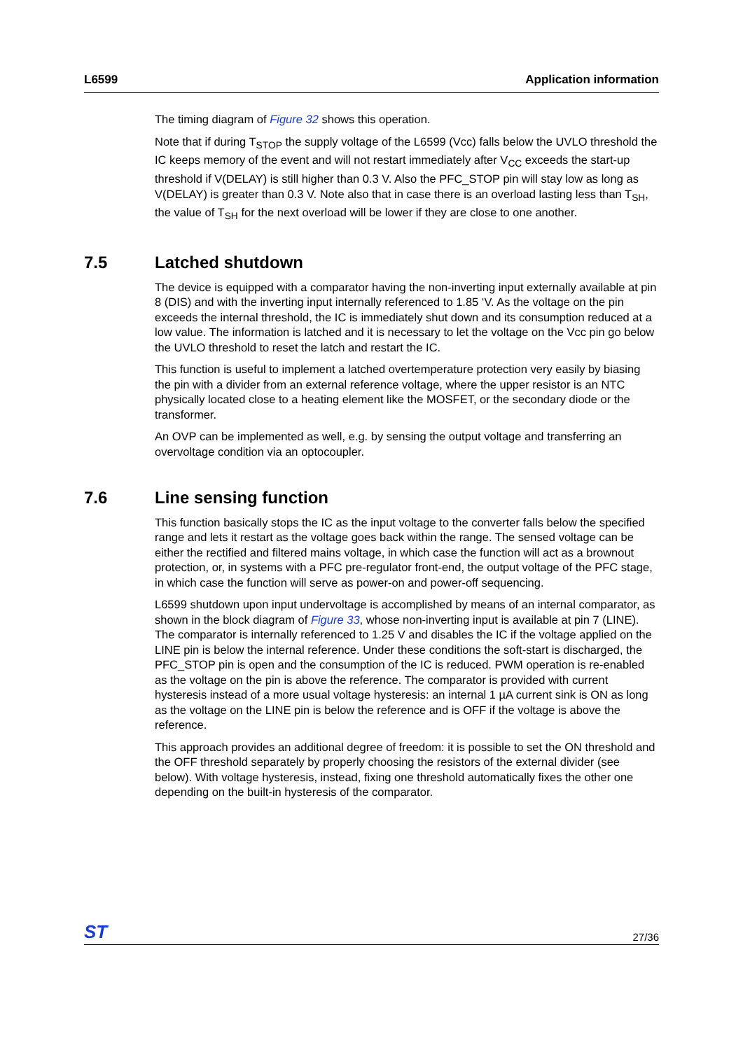L6599 Application information
The timing diagram of Figure 32 shows this operation.
Note that if during T<sub>STOP</sub> the supply voltage of the L6599 (Vcc) falls below the UVLO threshold the IC keeps memory of the event and will not restart immediately after V<sub>CC</sub> exceeds the start-up threshold if V(DELAY) is still higher than 0.3 V. Also the PFC_STOP pin will stay low as long as V(DELAY) is greater than 0.3 V. Note also that in case there is an overload lasting less than T<sub>SH</sub>, the value of T<sub>SH</sub> for the next overload will be lower if they are close to one another.
7.5 Latched shutdown
The device is equipped with a comparator having the non-inverting input externally available at pin 8 (DIS) and with the inverting input internally referenced to 1.85 ‘V. As the voltage on the pin exceeds the internal threshold, the IC is immediately shut down and its consumption reduced at a low value. The information is latched and it is necessary to let the voltage on the Vcc pin go below the UVLO threshold to reset the latch and restart the IC.
This function is useful to implement a latched overtemperature protection very easily by biasing the pin with a divider from an external reference voltage, where the upper resistor is an NTC physically located close to a heating element like the MOSFET, or the secondary diode or the transformer.
An OVP can be implemented as well, e.g. by sensing the output voltage and transferring an overvoltage condition via an optocoupler.
7.6 Line sensing function
This function basically stops the IC as the input voltage to the converter falls below the specified range and lets it restart as the voltage goes back within the range. The sensed voltage can be either the rectified and filtered mains voltage, in which case the function will act as a brownout protection, or, in systems with a PFC pre-regulator front-end, the output voltage of the PFC stage, in which case the function will serve as power-on and power-off sequencing.
L6599 shutdown upon input undervoltage is accomplished by means of an internal comparator, as shown in the block diagram of Figure 33, whose non-inverting input is available at pin 7 (LINE). The comparator is internally referenced to 1.25 V and disables the IC if the voltage applied on the LINE pin is below the internal reference. Under these conditions the soft-start is discharged, the PFC_STOP pin is open and the consumption of the IC is reduced. PWM operation is re-enabled as the voltage on the pin is above the reference. The comparator is provided with current hysteresis instead of a more usual voltage hysteresis: an internal 1 µA current sink is ON as long as the voltage on the LINE pin is below the reference and is OFF if the voltage is above the reference.
This approach provides an additional degree of freedom: it is possible to set the ON threshold and the OFF threshold separately by properly choosing the resistors of the external divider (see below). With voltage hysteresis, instead, fixing one threshold automatically fixes the other one depending on the built-in hysteresis of the comparator.
ST
27/36